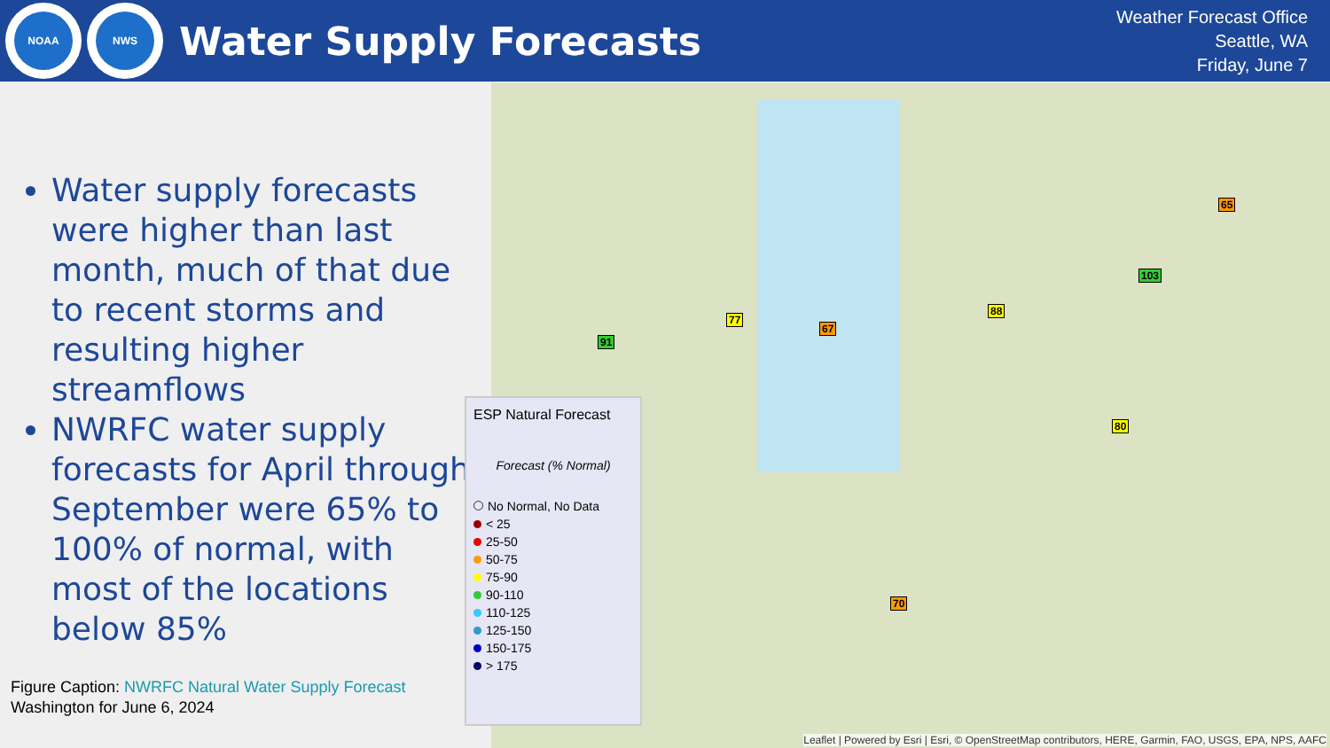NOAA NWS
Water Supply Forecasts
Weather Forecast Office
Seattle, WA
Friday, June 7
Water supply forecasts were higher than last month, much of that due to recent storms and resulting higher streamflows
NWRFC water supply forecasts for April through September were 65% to 100% of normal, with most of the locations below 85%
Figure Caption: NWRFC Natural Water Supply Forecast
Washington for June 6, 2024
91
77
67
103
88
65
80
70
Leaflet | Powered by Esri | Esri, © OpenStreetMap contributors, HERE, Garmin, FAO, USGS, EPA, NPS, AAFC
ESP Natural Forecast
Forecast (% Normal)
No Normal, No Data
< 25
25-50
50-75
75-90
90-110
110-125
125-150
150-175
> 175